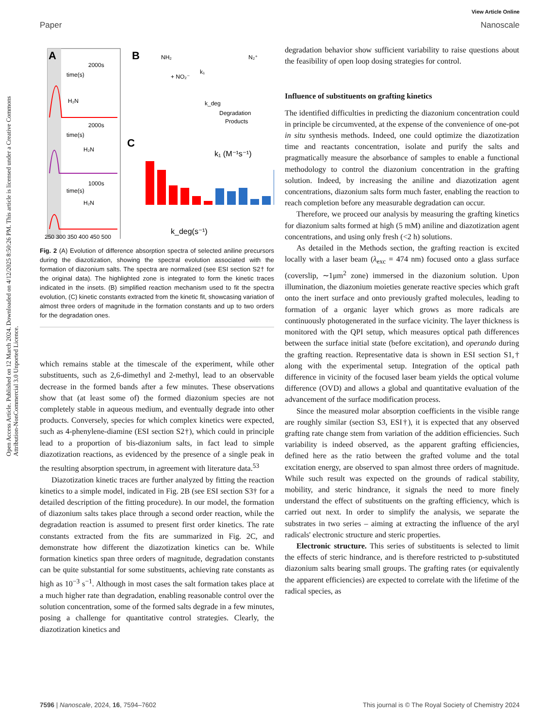Open Access Article. Published on 12 March 2024. Downloaded on 4/12/2025 8:50:26 PM. This article is licensed under a Creative Commons Attribution-NonCommercial 3.0 Unported Licence.
View Article Online
Paper Nanoscale
A
2000s
time(s)
H₂N
2000s
time(s)
H₂N
1000s
time(s)
H₂N
250 300 350 400 450 500
B
NH₂
+ NO₂⁻
k₁
N₂⁺
k_deg
Degradation
Products
C
k₁ (M⁻¹s⁻¹)
k_deg(s⁻¹)
Fig. 2 (A) Evolution of difference absorption spectra of selected aniline precursors during the diazotization, showing the spectral evolution associated with the formation of diazonium salts. The spectra are normalized (see ESI section S2† for the original data). The highlighted zone is integrated to form the kinetic traces indicated in the insets. (B) simplified reaction mechanism used to fit the spectra evolution, (C) kinetic constants extracted from the kinetic fit, showcasing variation of almost three orders of magnitude in the formation constants and up to two orders for the degradation ones.
which remains stable at the timescale of the experiment, while other substituents, such as 2,6-dimethyl and 2-methyl, lead to an observable decrease in the formed bands after a few minutes. These observations show that (at least some of) the formed diazonium species are not completely stable in aqueous medium, and eventually degrade into other products. Conversely, species for which complex kinetics were expected, such as 4-phenylene-diamine (ESI section S2†), which could in principle lead to a proportion of bis-diazonium salts, in fact lead to simple diazotization reactions, as evidenced by the presence of a single peak in the resulting absorption spectrum, in agreement with literature data.<sup>53</sup>
Diazotization kinetic traces are further analyzed by fitting the reaction kinetics to a simple model, indicated in Fig. 2B (see ESI section S3† for a detailed description of the fitting procedure). In our model, the formation of diazonium salts takes place through a second order reaction, while the degradation reaction is assumed to present first order kinetics. The rate constants extracted from the fits are summarized in Fig. 2C, and demonstrate how different the diazotization kinetics can be. While formation kinetics span three orders of magnitude, degradation constants can be quite substantial for some substituents, achieving rate constants as high as 10<sup>−3</sup> s<sup>−1</sup>. Although in most cases the salt formation takes place at a much higher rate than degradation, enabling reasonable control over the solution concentration, some of the formed salts degrade in a few minutes, posing a challenge for quantitative control strategies. Clearly, the diazotization kinetics and
degradation behavior show sufficient variability to raise questions about the feasibility of open loop dosing strategies for control.
Influence of substituents on grafting kinetics
The identified difficulties in predicting the diazonium concentration could in principle be circumvented, at the expense of the convenience of one-pot in situ synthesis methods. Indeed, one could optimize the diazotization time and reactants concentration, isolate and purify the salts and pragmatically measure the absorbance of samples to enable a functional methodology to control the diazonium concentration in the grafting solution. Indeed, by increasing the aniline and diazotization agent concentrations, diazonium salts form much faster, enabling the reaction to reach completion before any measurable degradation can occur.
Therefore, we proceed our analysis by measuring the grafting kinetics for diazonium salts formed at high (5 mM) aniline and diazotization agent concentrations, and using only fresh (<2 h) solutions.
As detailed in the Methods section, the grafting reaction is excited locally with a laser beam (λ<sub>exc</sub> = 474 nm) focused onto a glass surface (coverslip, ∼1μm<sup>2</sup> zone) immersed in the diazonium solution. Upon illumination, the diazonium moieties generate reactive species which graft onto the inert surface and onto previously grafted molecules, leading to formation of a organic layer which grows as more radicals are continuously photogenerated in the surface vicinity. The layer thickness is monitored with the QPI setup, which measures optical path differences between the surface initial state (before excitation), and operando during the grafting reaction. Representative data is shown in ESI section S1,† along with the experimental setup. Integration of the optical path difference in vicinity of the focused laser beam yields the optical volume difference (OVD) and allows a global and quantitative evaluation of the advancement of the surface modification process.
Since the measured molar absorption coefficients in the visible range are roughly similar (section S3, ESI†), it is expected that any observed grafting rate change stem from variation of the addition efficiencies. Such variability is indeed observed, as the apparent grafting efficiencies, defined here as the ratio between the grafted volume and the total excitation energy, are observed to span almost three orders of magnitude. While such result was expected on the grounds of radical stability, mobility, and steric hindrance, it signals the need to more finely understand the effect of substituents on the grafting efficiency, which is carried out next. In order to simplify the analysis, we separate the substrates in two series – aiming at extracting the influence of the aryl radicals' electronic structure and steric properties.
Electronic structure. This series of substituents is selected to limit the effects of steric hindrance, and is therefore restricted to p-substituted diazonium salts bearing small groups. The grafting rates (or equivalently the apparent efficiencies) are expected to correlate with the lifetime of the radical species, as
7596 | Nanoscale, 2024, 16, 7594–7602 This journal is © The Royal Society of Chemistry 2024